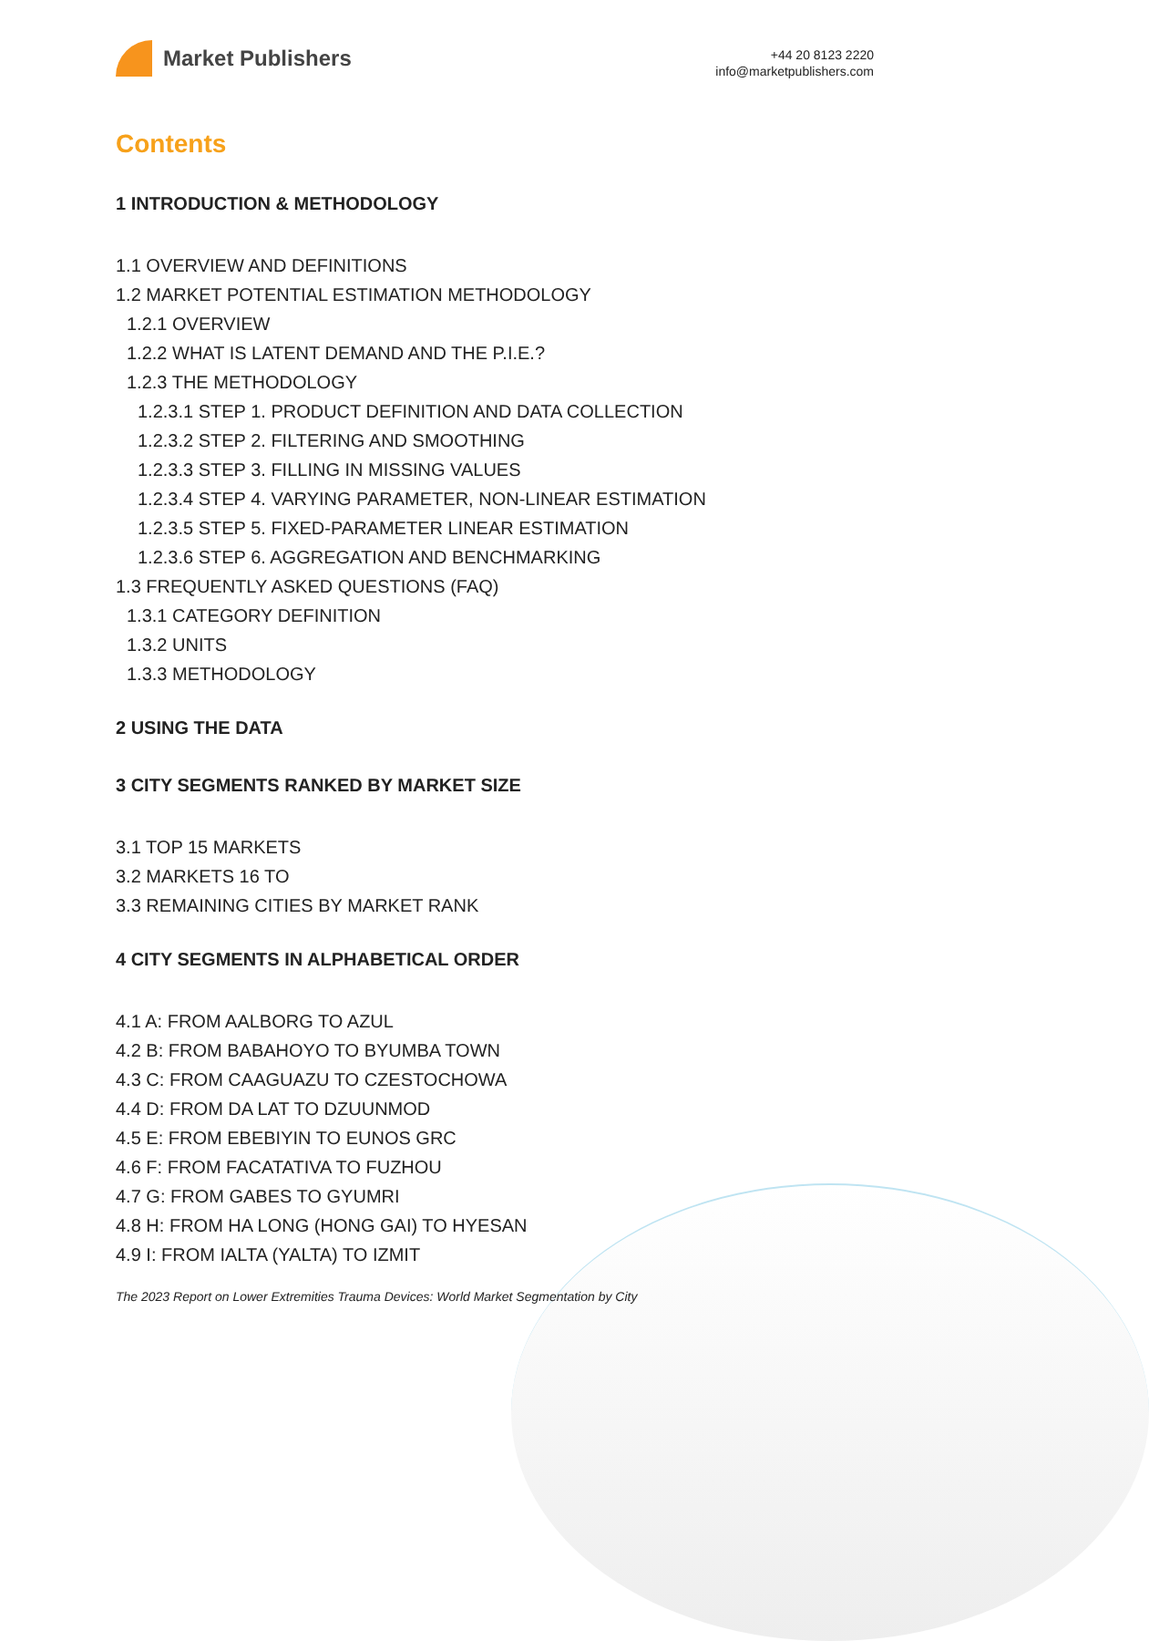Market Publishers
+44 20 8123 2220
info@marketpublishers.com
Contents
1 INTRODUCTION & METHODOLOGY
1.1 OVERVIEW AND DEFINITIONS
1.2 MARKET POTENTIAL ESTIMATION METHODOLOGY
1.2.1 OVERVIEW
1.2.2 WHAT IS LATENT DEMAND AND THE P.I.E.?
1.2.3 THE METHODOLOGY
1.2.3.1 STEP 1. PRODUCT DEFINITION AND DATA COLLECTION
1.2.3.2 STEP 2. FILTERING AND SMOOTHING
1.2.3.3 STEP 3. FILLING IN MISSING VALUES
1.2.3.4 STEP 4. VARYING PARAMETER, NON-LINEAR ESTIMATION
1.2.3.5 STEP 5. FIXED-PARAMETER LINEAR ESTIMATION
1.2.3.6 STEP 6. AGGREGATION AND BENCHMARKING
1.3 FREQUENTLY ASKED QUESTIONS (FAQ)
1.3.1 CATEGORY DEFINITION
1.3.2 UNITS
1.3.3 METHODOLOGY
2 USING THE DATA
3 CITY SEGMENTS RANKED BY MARKET SIZE
3.1 TOP 15 MARKETS
3.2 MARKETS 16 TO
3.3 REMAINING CITIES BY MARKET RANK
4 CITY SEGMENTS IN ALPHABETICAL ORDER
4.1 A: FROM AALBORG TO AZUL
4.2 B: FROM BABAHOYO TO BYUMBA TOWN
4.3 C: FROM CAAGUAZU TO CZESTOCHOWA
4.4 D: FROM DA LAT TO DZUUNMOD
4.5 E: FROM EBEBIYIN TO EUNOS GRC
4.6 F: FROM FACATATIVA TO FUZHOU
4.7 G: FROM GABES TO GYUMRI
4.8 H: FROM HA LONG (HONG GAI) TO HYESAN
4.9 I: FROM IALTA (YALTA) TO IZMIT
The 2023 Report on Lower Extremities Trauma Devices: World Market Segmentation by City